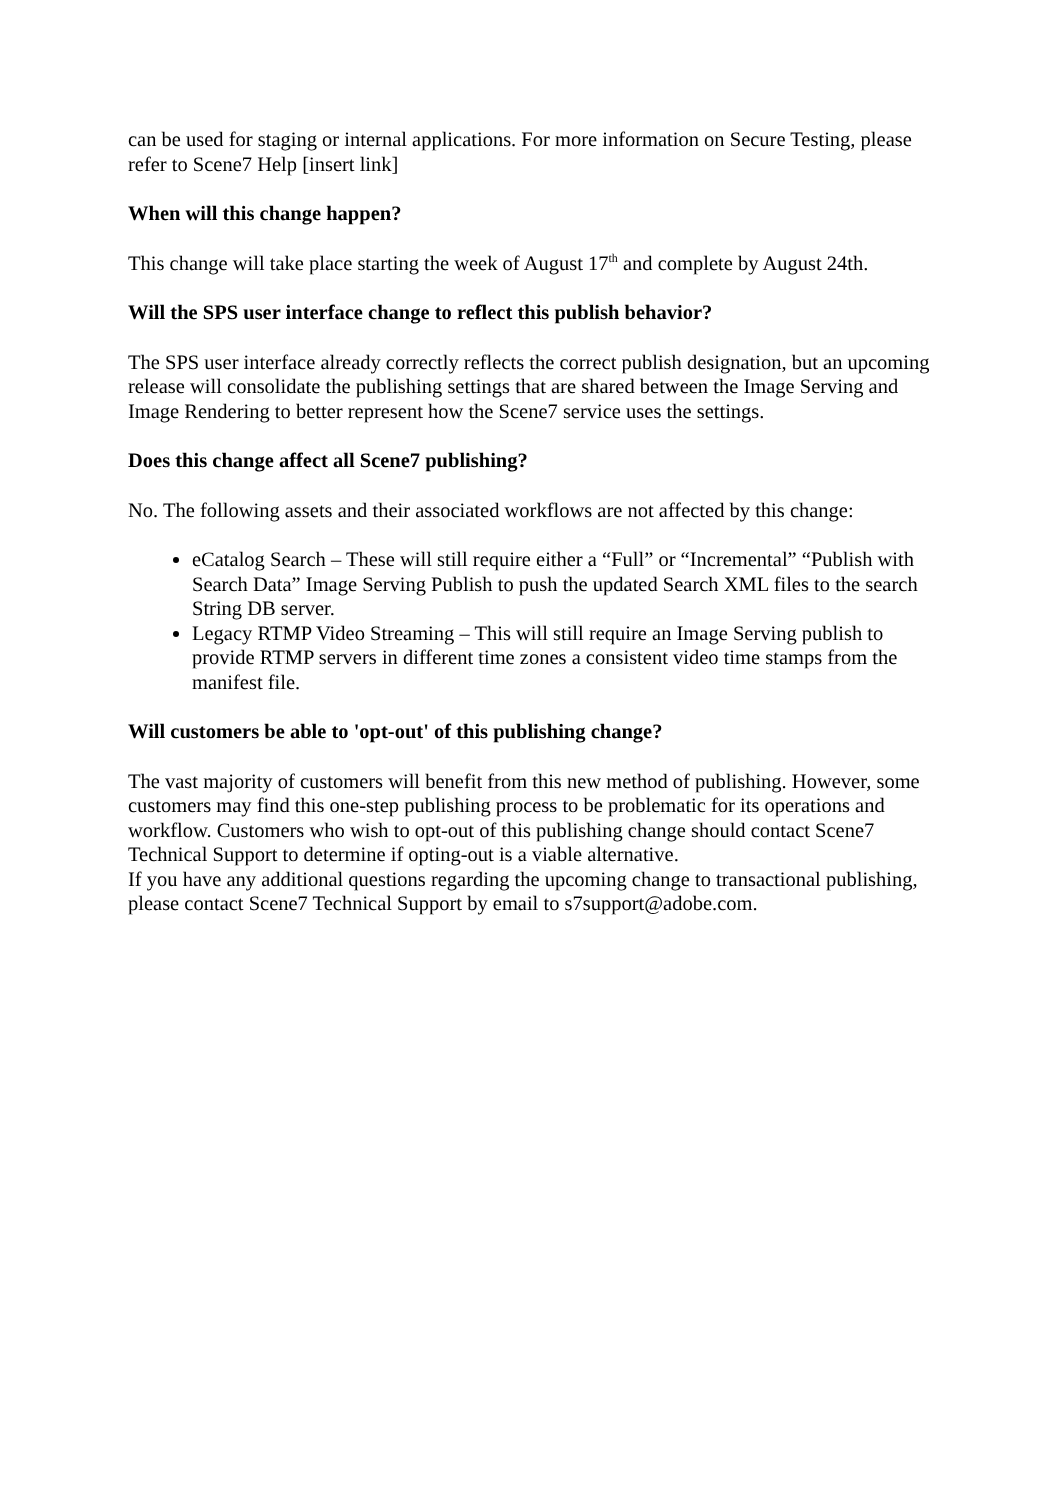can be used for staging or internal applications. For more information on Secure Testing, please refer to Scene7 Help [insert link]
When will this change happen?
This change will take place starting the week of August 17<sup>th</sup> and complete by August 24th.
Will the SPS user interface change to reflect this publish behavior?
The SPS user interface already correctly reflects the correct publish designation, but an upcoming release will consolidate the publishing settings that are shared between the Image Serving and Image Rendering to better represent how the Scene7 service uses the settings.
Does this change affect all Scene7 publishing?
No. The following assets and their associated workflows are not affected by this change:
eCatalog Search – These will still require either a “Full” or “Incremental” “Publish with Search Data” Image Serving Publish to push the updated Search XML files to the search String DB server.
Legacy RTMP Video Streaming – This will still require an Image Serving publish to provide RTMP servers in different time zones a consistent video time stamps from the manifest file.
Will customers be able to 'opt-out' of this publishing change?
The vast majority of customers will benefit from this new method of publishing. However, some customers may find this one-step publishing process to be problematic for its operations and workflow. Customers who wish to opt-out of this publishing change should contact Scene7 Technical Support to determine if opting-out is a viable alternative.
If you have any additional questions regarding the upcoming change to transactional publishing, please contact Scene7 Technical Support by email to s7support@adobe.com.